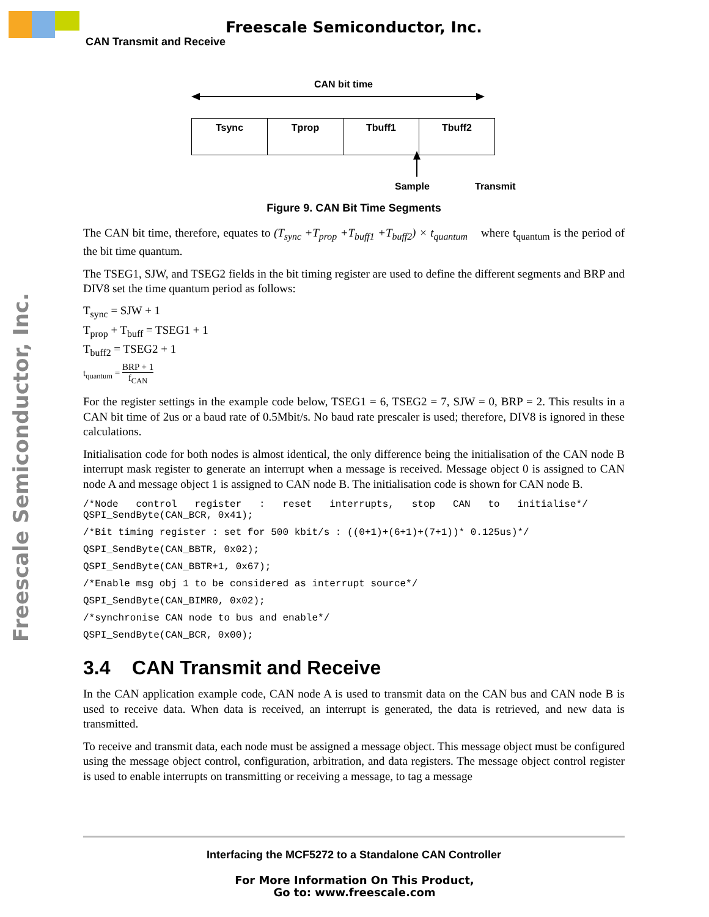Freescale Semiconductor, Inc.
CAN Transmit and Receive
Freescale Semiconductor, Inc.
CAN bit time
| Tsync | Tprop | Tbuff1 | Tbuff2 |
Sample Transmit
Figure 9. CAN Bit Time Segments
The CAN bit time, therefore, equates to (T<sub>sync</sub> +T<sub>prop</sub> +T<sub>buff1</sub> +T<sub>buff2</sub>) × t<sub>quantum</sub> where t<sub>quantum</sub> is the period of the bit time quantum.
The TSEG1, SJW, and TSEG2 fields in the bit timing register are used to define the different segments and BRP and DIV8 set the time quantum period as follows:
T<sub>sync</sub> = SJW + 1
T<sub>prop</sub> + T<sub>buff</sub> = TSEG1 + 1
T<sub>buff2</sub> = TSEG2 + 1
t<sub>quantum</sub> = BRP + 1 f<sub>CAN</sub>
For the register settings in the example code below, TSEG1 = 6, TSEG2 = 7, SJW = 0, BRP = 2. This results in a CAN bit time of 2us or a baud rate of 0.5Mbit/s. No baud rate prescaler is used; therefore, DIV8 is ignored in these calculations.
Initialisation code for both nodes is almost identical, the only difference being the initialisation of the CAN node B interrupt mask register to generate an interrupt when a message is received. Message object 0 is assigned to CAN node A and message object 1 is assigned to CAN node B. The initialisation code is shown for CAN node B.
/*Node   control   register   :   reset   interrupts,   stop   CAN   to   initialise*/
QSPI_SendByte(CAN_BCR, 0x41);
/*Bit timing register : set for 500 kbit/s : ((0+1)+(6+1)+(7+1))* 0.125us)*/
QSPI_SendByte(CAN_BBTR, 0x02);
QSPI_SendByte(CAN_BBTR+1, 0x67);
/*Enable msg obj 1 to be considered as interrupt source*/
QSPI_SendByte(CAN_BIMR0, 0x02);
/*synchronise CAN node to bus and enable*/
QSPI_SendByte(CAN_BCR, 0x00);
3.4 CAN Transmit and Receive
In the CAN application example code, CAN node A is used to transmit data on the CAN bus and CAN node B is used to receive data. When data is received, an interrupt is generated, the data is retrieved, and new data is transmitted.
To receive and transmit data, each node must be assigned a message object. This message object must be configured using the message object control, configuration, arbitration, and data registers. The message object control register is used to enable interrupts on transmitting or receiving a message, to tag a message
Interfacing the MCF5272 to a Standalone CAN Controller
For More Information On This Product,
Go to: www.freescale.com